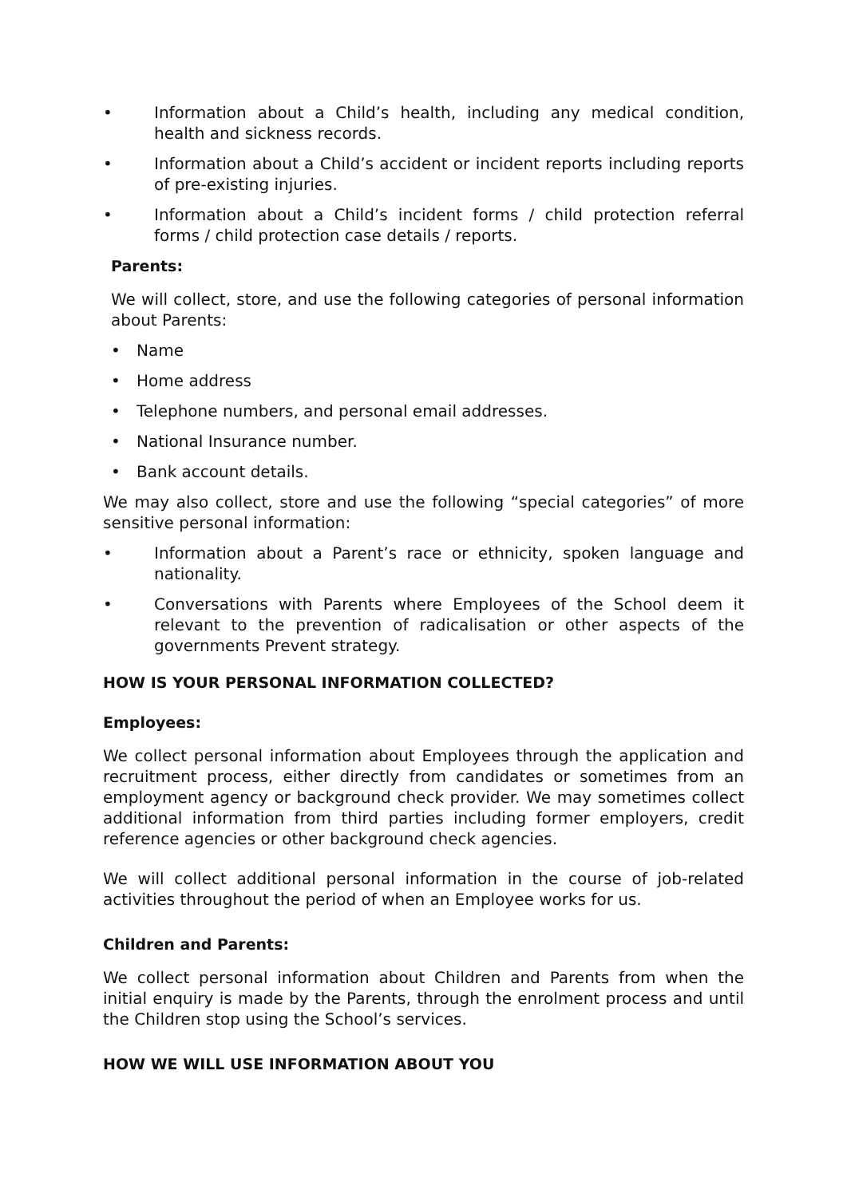• Information about a Child’s health, including any medical condition, health and sickness records.
• Information about a Child’s accident or incident reports including reports of pre-existing injuries.
• Information about a Child’s incident forms / child protection referral forms / child protection case details / reports.
Parents:
We will collect, store, and use the following categories of personal information about Parents:
• Name
• Home address
• Telephone numbers, and personal email addresses.
• National Insurance number.
• Bank account details.
We may also collect, store and use the following “special categories” of more sensitive personal information:
• Information about a Parent’s race or ethnicity, spoken language and nationality.
• Conversations with Parents where Employees of the School deem it relevant to the prevention of radicalisation or other aspects of the governments Prevent strategy.
HOW IS YOUR PERSONAL INFORMATION COLLECTED?
Employees:
We collect personal information about Employees through the application and recruitment process, either directly from candidates or sometimes from an employment agency or background check provider. We may sometimes collect additional information from third parties including former employers, credit reference agencies or other background check agencies.
We will collect additional personal information in the course of job-related activities throughout the period of when an Employee works for us.
Children and Parents:
We collect personal information about Children and Parents from when the initial enquiry is made by the Parents, through the enrolment process and until the Children stop using the School’s services.
HOW WE WILL USE INFORMATION ABOUT YOU